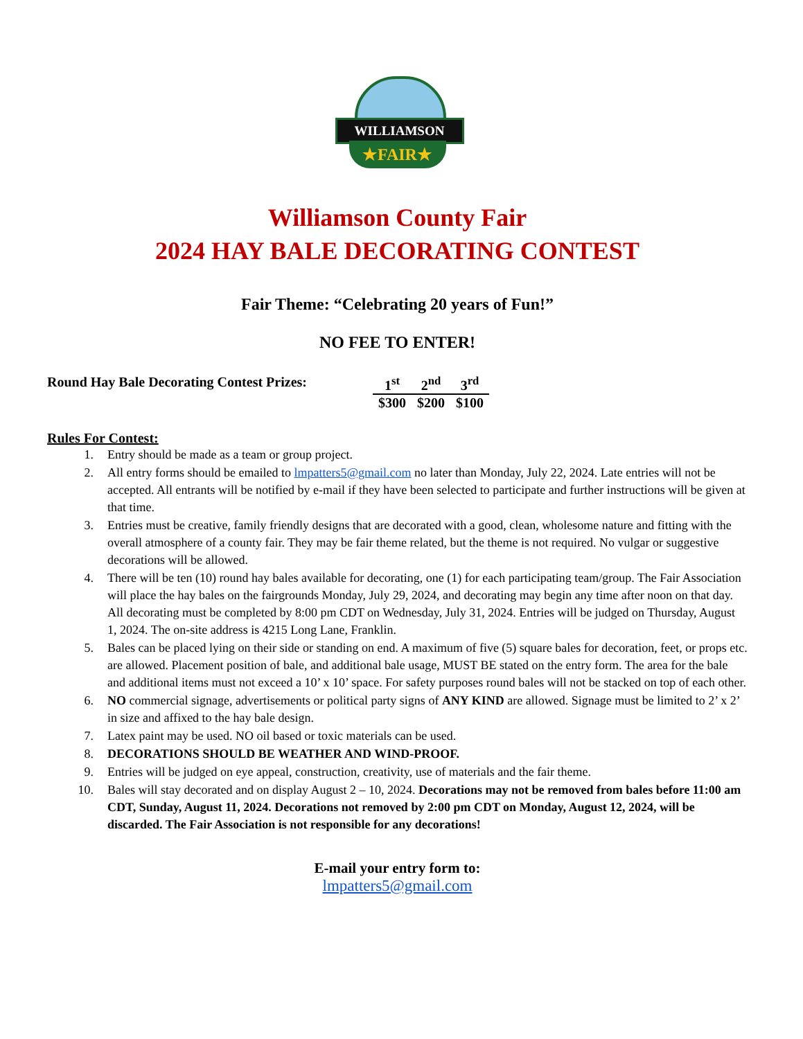WILLIAMSON
★FAIR★
Williamson County Fair
2024 HAY BALE DECORATING CONTEST
Fair Theme: “Celebrating 20 years of Fun!”
NO FEE TO ENTER!
Round Hay Bale Decorating Contest Prizes:
| 1<sup>st</sup> | 2<sup>nd</sup> | 3<sup>rd</sup> |
| --- | --- | --- |
| $300 | $200 | $100 |
Rules For Contest:
1. Entry should be made as a team or group project.
2. All entry forms should be emailed to lmpatters5@gmail.com no later than Monday, July 22, 2024. Late entries will not be accepted. All entrants will be notified by e-mail if they have been selected to participate and further instructions will be given at that time.
3. Entries must be creative, family friendly designs that are decorated with a good, clean, wholesome nature and fitting with the overall atmosphere of a county fair. They may be fair theme related, but the theme is not required. No vulgar or suggestive decorations will be allowed.
4. There will be ten (10) round hay bales available for decorating, one (1) for each participating team/group. The Fair Association will place the hay bales on the fairgrounds Monday, July 29, 2024, and decorating may begin any time after noon on that day. All decorating must be completed by 8:00 pm CDT on Wednesday, July 31, 2024. Entries will be judged on Thursday, August 1, 2024. The on-site address is 4215 Long Lane, Franklin.
5. Bales can be placed lying on their side or standing on end. A maximum of five (5) square bales for decoration, feet, or props etc. are allowed. Placement position of bale, and additional bale usage, MUST BE stated on the entry form. The area for the bale and additional items must not exceed a 10’ x 10’ space. For safety purposes round bales will not be stacked on top of each other.
6. NO commercial signage, advertisements or political party signs of ANY KIND are allowed. Signage must be limited to 2’ x 2’ in size and affixed to the hay bale design.
7. Latex paint may be used. NO oil based or toxic materials can be used.
8. DECORATIONS SHOULD BE WEATHER AND WIND-PROOF.
9. Entries will be judged on eye appeal, construction, creativity, use of materials and the fair theme.
10. Bales will stay decorated and on display August 2 – 10, 2024. Decorations may not be removed from bales before 11:00 am CDT, Sunday, August 11, 2024. Decorations not removed by 2:00 pm CDT on Monday, August 12, 2024, will be discarded. The Fair Association is not responsible for any decorations!
E-mail your entry form to:
lmpatters5@gmail.com